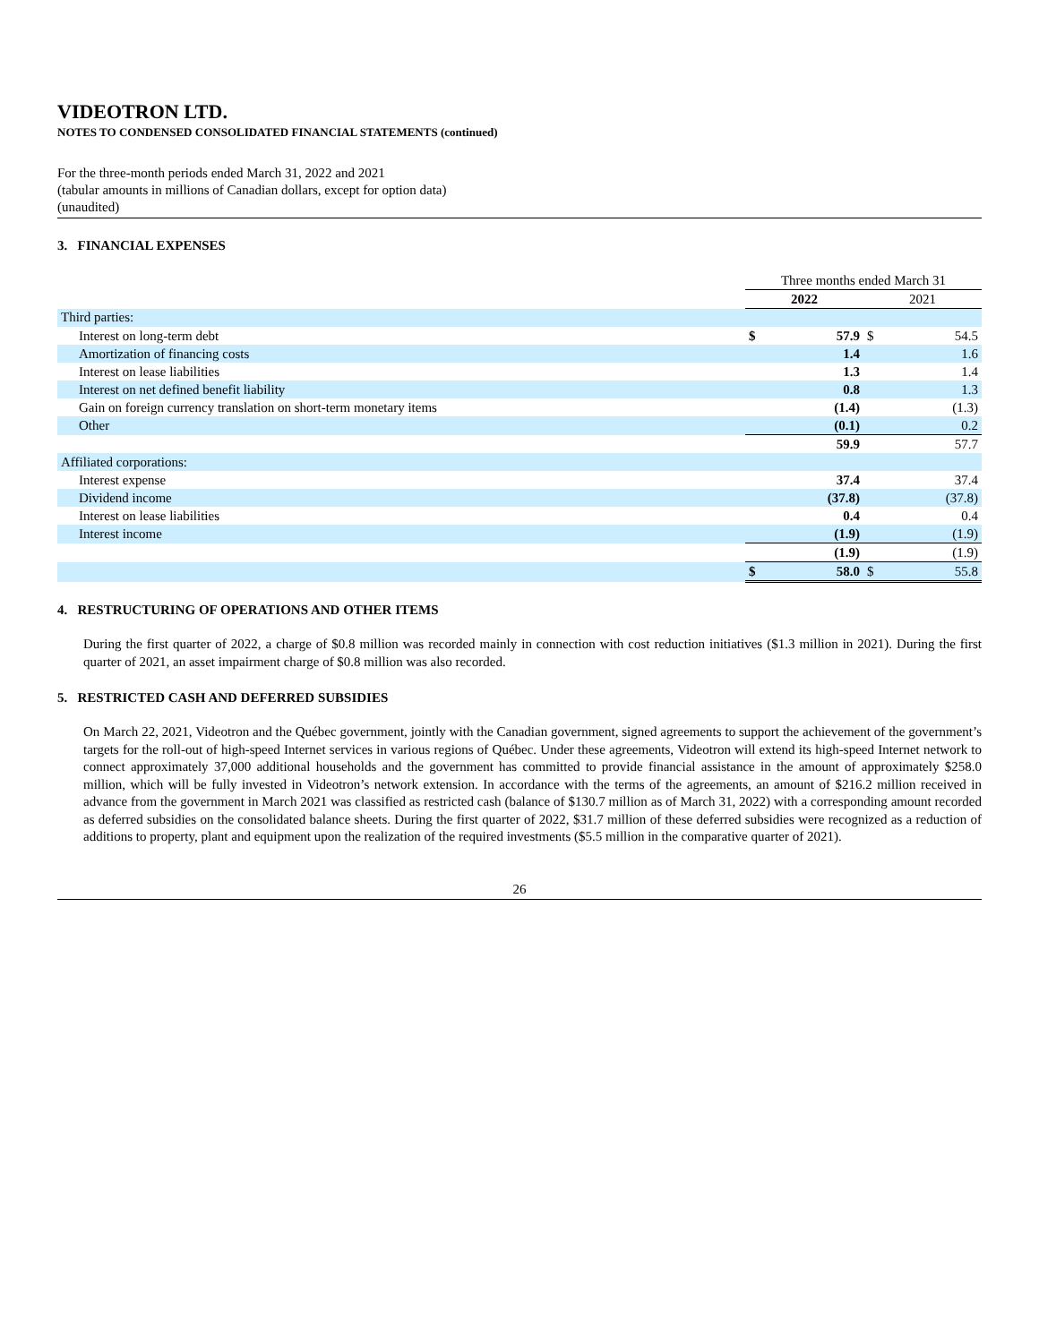VIDEOTRON LTD.
NOTES TO CONDENSED CONSOLIDATED FINANCIAL STATEMENTS (continued)
For the three-month periods ended March 31, 2022 and 2021
(tabular amounts in millions of Canadian dollars, except for option data)
(unaudited)
3. FINANCIAL EXPENSES
| | Three months ended March 31 | | | |
| | 2022 | | 2021 | |
| Third parties: | | | | |
| Interest on long-term debt | $ | 57.9 | $ | 54.5 |
| Amortization of financing costs | | 1.4 | | 1.6 |
| Interest on lease liabilities | | 1.3 | | 1.4 |
| Interest on net defined benefit liability | | 0.8 | | 1.3 |
| Gain on foreign currency translation on short-term monetary items | | (1.4) | | (1.3) |
| Other | | (0.1) | | 0.2 |
| | | 59.9 | | 57.7 |
| Affiliated corporations: | | | | |
| Interest expense | | 37.4 | | 37.4 |
| Dividend income | | (37.8) | | (37.8) |
| Interest on lease liabilities | | 0.4 | | 0.4 |
| Interest income | | (1.9) | | (1.9) |
| | | (1.9) | | (1.9) |
| | $ | 58.0 | $ | 55.8 |
4. RESTRUCTURING OF OPERATIONS AND OTHER ITEMS
During the first quarter of 2022, a charge of $0.8 million was recorded mainly in connection with cost reduction initiatives ($1.3 million in 2021). During the first quarter of 2021, an asset impairment charge of $0.8 million was also recorded.
5. RESTRICTED CASH AND DEFERRED SUBSIDIES
On March 22, 2021, Videotron and the Québec government, jointly with the Canadian government, signed agreements to support the achievement of the government’s targets for the roll-out of high-speed Internet services in various regions of Québec. Under these agreements, Videotron will extend its high-speed Internet network to connect approximately 37,000 additional households and the government has committed to provide financial assistance in the amount of approximately $258.0 million, which will be fully invested in Videotron’s network extension. In accordance with the terms of the agreements, an amount of $216.2 million received in advance from the government in March 2021 was classified as restricted cash (balance of $130.7 million as of March 31, 2022) with a corresponding amount recorded as deferred subsidies on the consolidated balance sheets. During the first quarter of 2022, $31.7 million of these deferred subsidies were recognized as a reduction of additions to property, plant and equipment upon the realization of the required investments ($5.5 million in the comparative quarter of 2021).
26